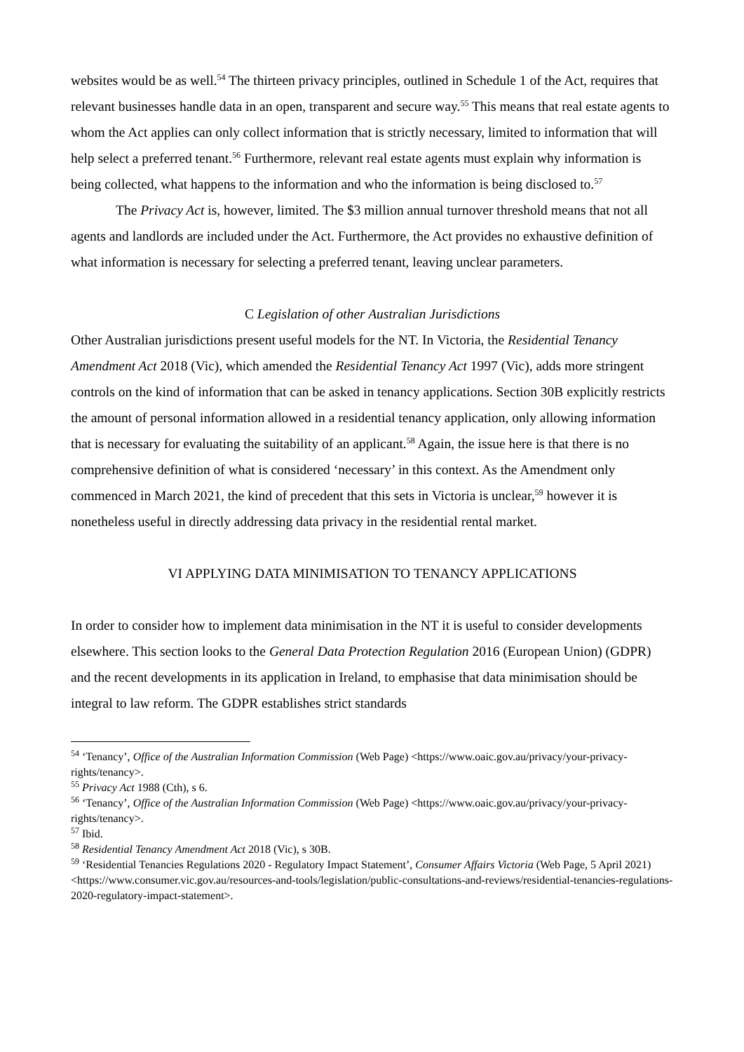websites would be as well.<sup>54</sup> The thirteen privacy principles, outlined in Schedule 1 of the Act, requires that relevant businesses handle data in an open, transparent and secure way.<sup>55</sup> This means that real estate agents to whom the Act applies can only collect information that is strictly necessary, limited to information that will help select a preferred tenant.<sup>56</sup> Furthermore, relevant real estate agents must explain why information is being collected, what happens to the information and who the information is being disclosed to.<sup>57</sup>
The Privacy Act is, however, limited. The $3 million annual turnover threshold means that not all agents and landlords are included under the Act. Furthermore, the Act provides no exhaustive definition of what information is necessary for selecting a preferred tenant, leaving unclear parameters.
C Legislation of other Australian Jurisdictions
Other Australian jurisdictions present useful models for the NT. In Victoria, the Residential Tenancy Amendment Act 2018 (Vic), which amended the Residential Tenancy Act 1997 (Vic), adds more stringent controls on the kind of information that can be asked in tenancy applications. Section 30B explicitly restricts the amount of personal information allowed in a residential tenancy application, only allowing information that is necessary for evaluating the suitability of an applicant.<sup>58</sup> Again, the issue here is that there is no comprehensive definition of what is considered ‘necessary’ in this context. As the Amendment only commenced in March 2021, the kind of precedent that this sets in Victoria is unclear,<sup>59</sup> however it is nonetheless useful in directly addressing data privacy in the residential rental market.
VI APPLYING DATA MINIMISATION TO TENANCY APPLICATIONS
In order to consider how to implement data minimisation in the NT it is useful to consider developments elsewhere. This section looks to the General Data Protection Regulation 2016 (European Union) (GDPR) and the recent developments in its application in Ireland, to emphasise that data minimisation should be integral to law reform. The GDPR establishes strict standards
<sup>54</sup> ‘Tenancy’, Office of the Australian Information Commission (Web Page) <https://www.oaic.gov.au/privacy/your-privacy-rights/tenancy>.
<sup>55</sup> Privacy Act 1988 (Cth), s 6.
<sup>56</sup> ‘Tenancy’, Office of the Australian Information Commission (Web Page) <https://www.oaic.gov.au/privacy/your-privacy-rights/tenancy>.
<sup>57</sup> Ibid.
<sup>58</sup> Residential Tenancy Amendment Act 2018 (Vic), s 30B.
<sup>59</sup> ‘Residential Tenancies Regulations 2020 - Regulatory Impact Statement’, Consumer Affairs Victoria (Web Page, 5 April 2021) <https://www.consumer.vic.gov.au/resources-and-tools/legislation/public-consultations-and-reviews/residential-tenancies-regulations-2020-regulatory-impact-statement>.